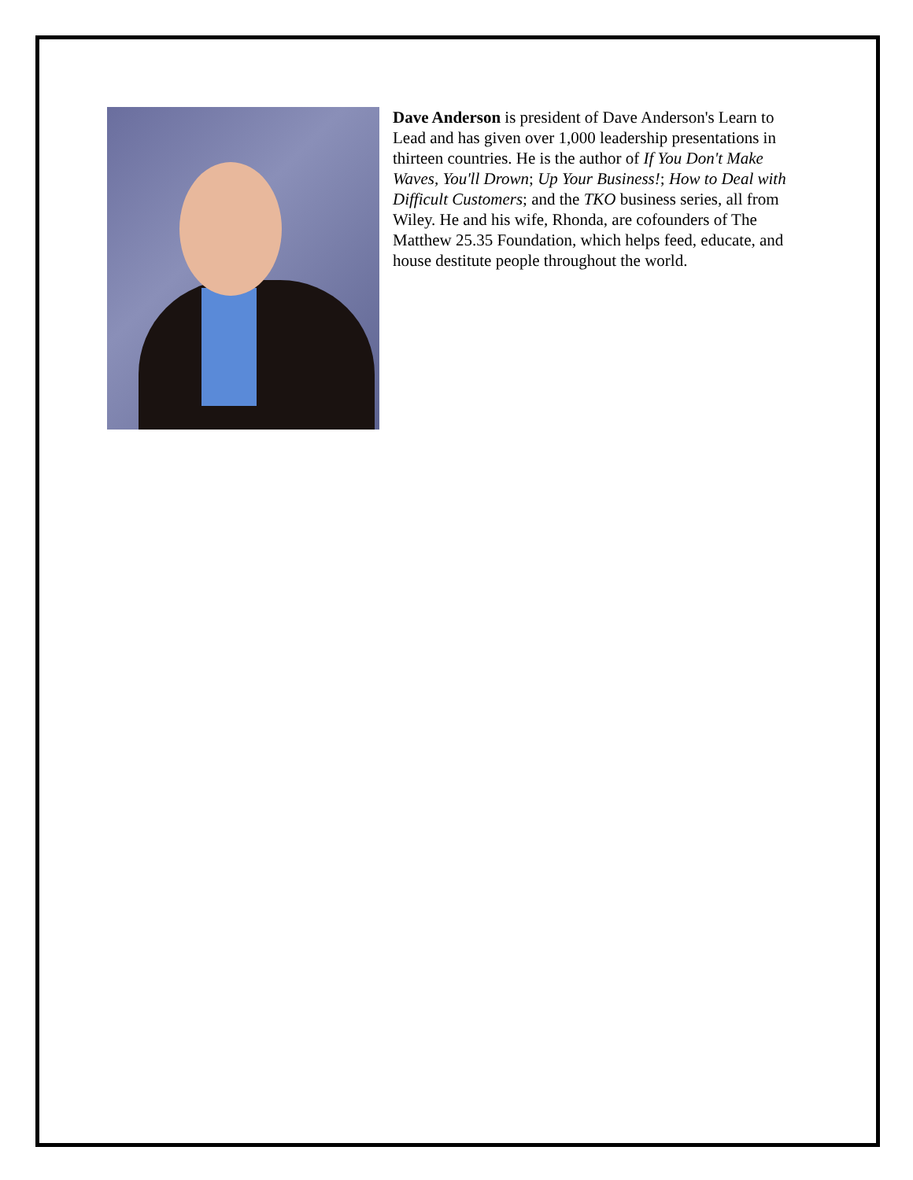Dave Anderson is president of Dave Anderson's Learn to Lead and has given over 1,000 leadership presentations in thirteen countries. He is the author of If You Don't Make Waves, You'll Drown; Up Your Business!; How to Deal with Difficult Customers; and the TKO business series, all from Wiley. He and his wife, Rhonda, are cofounders of The Matthew 25.35 Foundation, which helps feed, educate, and house destitute people throughout the world.